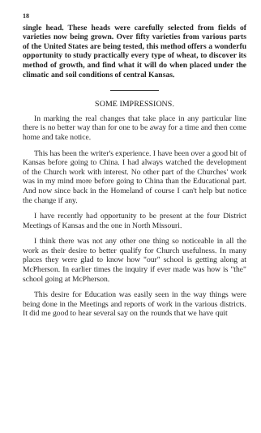18
single head. These heads were carefully selected from fields of varieties now being grown. Over fifty varieties from various parts of the United States are being tested, this method offers a wonderfu opportunity to study practically every type of wheat, to discover its method of growth, and find what it will do when placed under the climatic and soil conditions of central Kansas.
SOME IMPRESSIONS.
In marking the real changes that take place in any particular line there is no better way than for one to be away for a time and then come home and take notice.
This has been the writer's experience. I have been over a good bit of Kansas before going to China. I had always watched the development of the Church work with interest. No other part of the Churches' work was in my mind more before going to China than the Educational part. And now since back in the Homeland of course I can't help but notice the change if any.
I have recently had opportunity to be present at the four District Meetings of Kansas and the one in North Missouri.
I think there was not any other one thing so noticeable in all the work as their desire to better qualify for Church usefulness. In many places they were glad to know how "our" school is getting along at McPherson. In earlier times the inquiry if ever made was how is "the" school going at McPherson.
This desire for Education was easily seen in the way things were being done in the Meetings and reports of work in the various districts. It did me good to hear several say on the rounds that we have quit